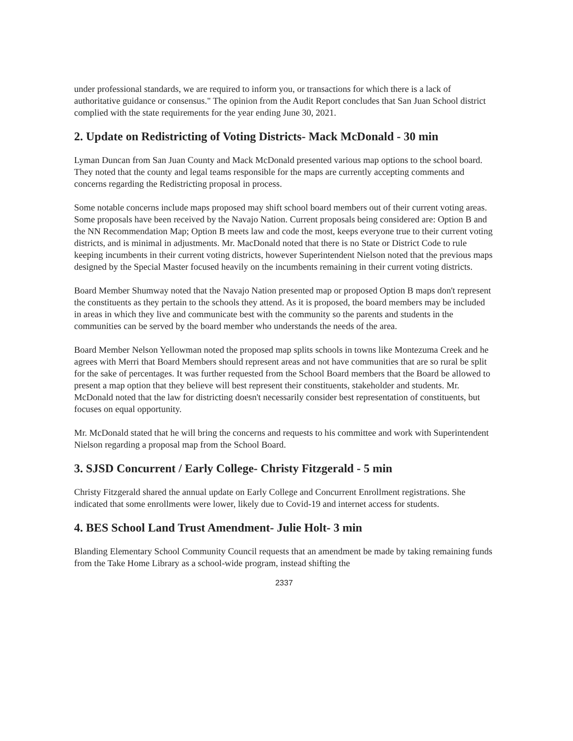under professional standards, we are required to inform you, or transactions for which there is a lack of authoritative guidance or consensus." The opinion from the Audit Report concludes that San Juan School district complied with the state requirements for the year ending June 30, 2021.
2. Update on Redistricting of Voting Districts- Mack McDonald - 30 min
Lyman Duncan from San Juan County and Mack McDonald presented various map options to the school board. They noted that the county and legal teams responsible for the maps are currently accepting comments and concerns regarding the Redistricting proposal in process.
Some notable concerns include maps proposed may shift school board members out of their current voting areas. Some proposals have been received by the Navajo Nation. Current proposals being considered are: Option B and the NN Recommendation Map; Option B meets law and code the most, keeps everyone true to their current voting districts, and is minimal in adjustments. Mr. MacDonald noted that there is no State or District Code to rule keeping incumbents in their current voting districts, however Superintendent Nielson noted that the previous maps designed by the Special Master focused heavily on the incumbents remaining in their current voting districts.
Board Member Shumway noted that the Navajo Nation presented map or proposed Option B maps don't represent the constituents as they pertain to the schools they attend. As it is proposed, the board members may be included in areas in which they live and communicate best with the community so the parents and students in the communities can be served by the board member who understands the needs of the area.
Board Member Nelson Yellowman noted the proposed map splits schools in towns like Montezuma Creek and he agrees with Merri that Board Members should represent areas and not have communities that are so rural be split for the sake of percentages. It was further requested from the School Board members that the Board be allowed to present a map option that they believe will best represent their constituents, stakeholder and students. Mr. McDonald noted that the law for districting doesn't necessarily consider best representation of constituents, but focuses on equal opportunity.
Mr. McDonald stated that he will bring the concerns and requests to his committee and work with Superintendent Nielson regarding a proposal map from the School Board.
3. SJSD Concurrent / Early College- Christy Fitzgerald - 5 min
Christy Fitzgerald shared the annual update on Early College and Concurrent Enrollment registrations. She indicated that some enrollments were lower, likely due to Covid-19 and internet access for students.
4. BES School Land Trust Amendment- Julie Holt- 3 min
Blanding Elementary School Community Council requests that an amendment be made by taking remaining funds from the Take Home Library as a school-wide program, instead shifting the
2337